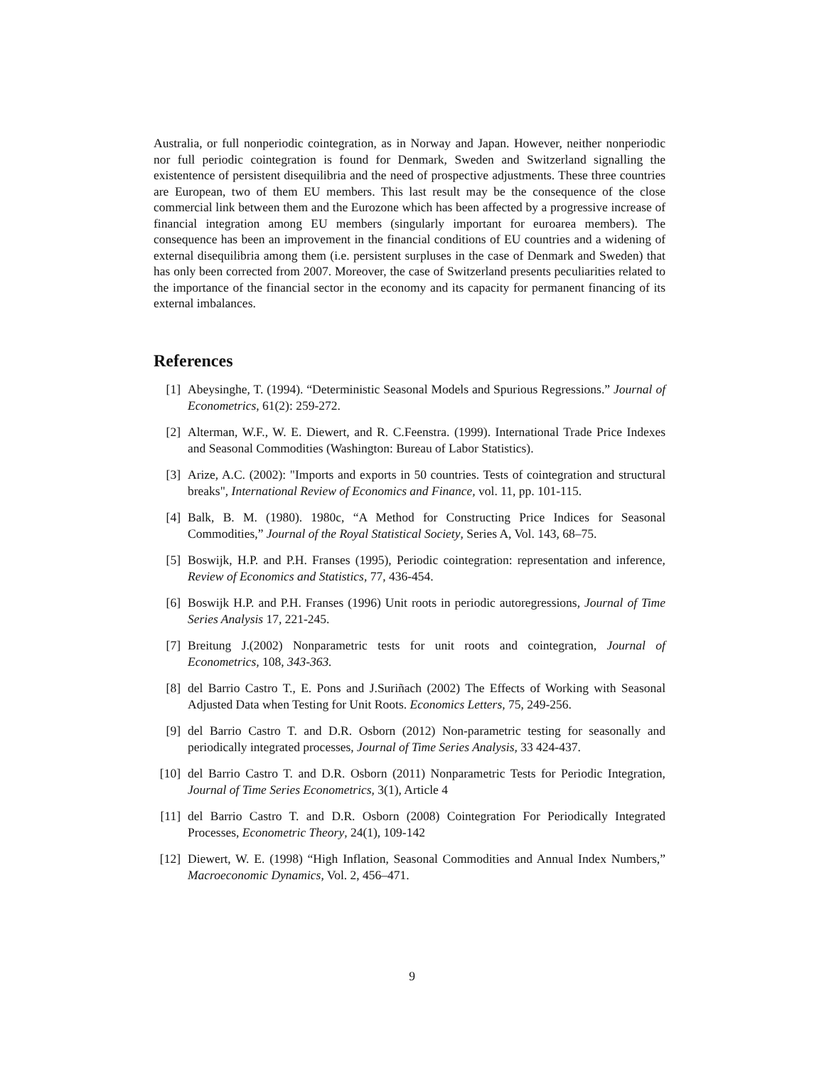Australia, or full nonperiodic cointegration, as in Norway and Japan. However, neither nonperiodic nor full periodic cointegration is found for Denmark, Sweden and Switzerland signalling the existentence of persistent disequilibria and the need of prospective adjustments. These three countries are European, two of them EU members. This last result may be the consequence of the close commercial link between them and the Eurozone which has been affected by a progressive increase of financial integration among EU members (singularly important for euroarea members). The consequence has been an improvement in the financial conditions of EU countries and a widening of external disequilibria among them (i.e. persistent surpluses in the case of Denmark and Sweden) that has only been corrected from 2007. Moreover, the case of Switzerland presents peculiarities related to the importance of the financial sector in the economy and its capacity for permanent financing of its external imbalances.
References
[1] Abeysinghe, T. (1994). “Deterministic Seasonal Models and Spurious Regressions.” Journal of Econometrics, 61(2): 259-272.
[2] Alterman, W.F., W. E. Diewert, and R. C.Feenstra. (1999). International Trade Price Indexes and Seasonal Commodities (Washington: Bureau of Labor Statistics).
[3] Arize, A.C. (2002): "Imports and exports in 50 countries. Tests of cointegration and structural breaks", International Review of Economics and Finance, vol. 11, pp. 101-115.
[4] Balk, B. M. (1980). 1980c, “A Method for Constructing Price Indices for Seasonal Commodities,” Journal of the Royal Statistical Society, Series A, Vol. 143, 68–75.
[5] Boswijk, H.P. and P.H. Franses (1995), Periodic cointegration: representation and inference, Review of Economics and Statistics, 77, 436-454.
[6] Boswijk H.P. and P.H. Franses (1996) Unit roots in periodic autoregressions, Journal of Time Series Analysis 17, 221-245.
[7] Breitung J.(2002) Nonparametric tests for unit roots and cointegration, Journal of Econometrics, 108, 343-363.
[8] del Barrio Castro T., E. Pons and J.Suriñach (2002) The Effects of Working with Seasonal Adjusted Data when Testing for Unit Roots. Economics Letters, 75, 249-256.
[9] del Barrio Castro T. and D.R. Osborn (2012) Non-parametric testing for seasonally and periodically integrated processes, Journal of Time Series Analysis, 33 424-437.
[10] del Barrio Castro T. and D.R. Osborn (2011) Nonparametric Tests for Periodic Integration, Journal of Time Series Econometrics, 3(1), Article 4
[11] del Barrio Castro T. and D.R. Osborn (2008) Cointegration For Periodically Integrated Processes, Econometric Theory, 24(1), 109-142
[12] Diewert, W. E. (1998) “High Inflation, Seasonal Commodities and Annual Index Numbers,” Macroeconomic Dynamics, Vol. 2, 456–471.
9